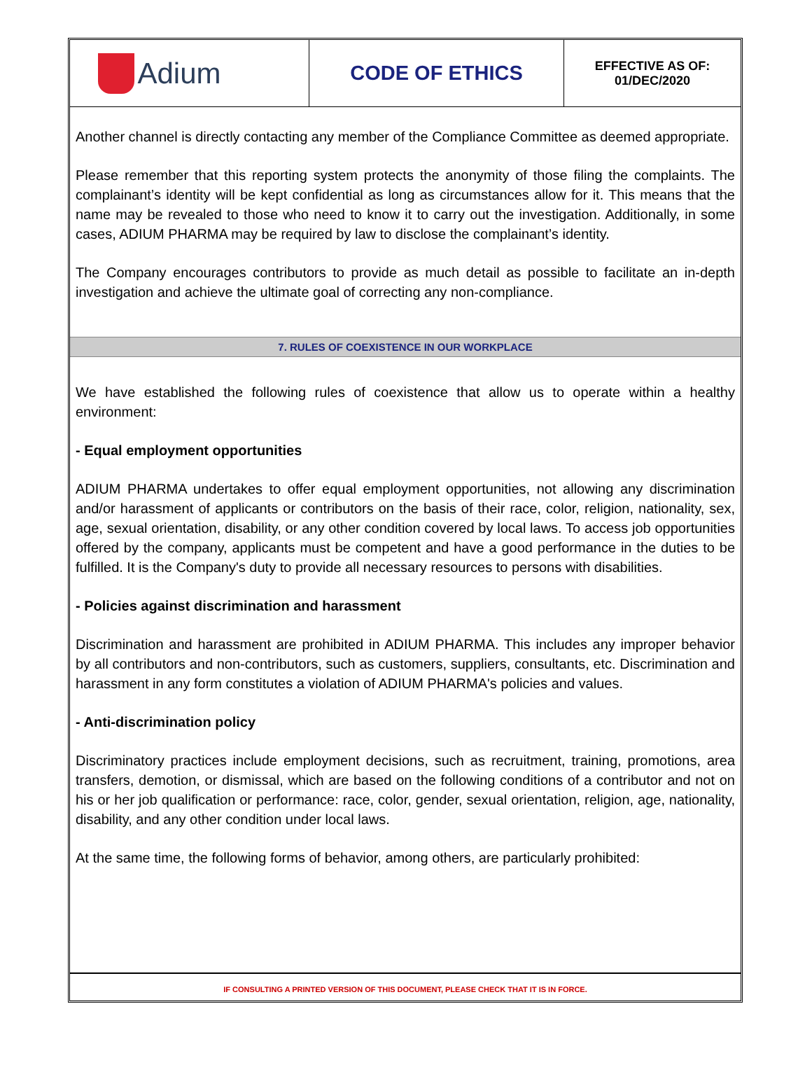| Adium | CODE OF ETHICS | EFFECTIVE AS OF: 01/DEC/2020 |
Another channel is directly contacting any member of the Compliance Committee as deemed appropriate.
Please remember that this reporting system protects the anonymity of those filing the complaints. The complainant’s identity will be kept confidential as long as circumstances allow for it. This means that the name may be revealed to those who need to know it to carry out the investigation. Additionally, in some cases, ADIUM PHARMA may be required by law to disclose the complainant’s identity.
The Company encourages contributors to provide as much detail as possible to facilitate an in-depth investigation and achieve the ultimate goal of correcting any non-compliance.
7. RULES OF COEXISTENCE IN OUR WORKPLACE
We have established the following rules of coexistence that allow us to operate within a healthy environment:
- Equal employment opportunities
ADIUM PHARMA undertakes to offer equal employment opportunities, not allowing any discrimination and/or harassment of applicants or contributors on the basis of their race, color, religion, nationality, sex, age, sexual orientation, disability, or any other condition covered by local laws. To access job opportunities offered by the company, applicants must be competent and have a good performance in the duties to be fulfilled. It is the Company's duty to provide all necessary resources to persons with disabilities.
- Policies against discrimination and harassment
Discrimination and harassment are prohibited in ADIUM PHARMA. This includes any improper behavior by all contributors and non-contributors, such as customers, suppliers, consultants, etc. Discrimination and harassment in any form constitutes a violation of ADIUM PHARMA's policies and values.
- Anti-discrimination policy
Discriminatory practices include employment decisions, such as recruitment, training, promotions, area transfers, demotion, or dismissal, which are based on the following conditions of a contributor and not on his or her job qualification or performance: race, color, gender, sexual orientation, religion, age, nationality, disability, and any other condition under local laws.
At the same time, the following forms of behavior, among others, are particularly prohibited:
IF CONSULTING A PRINTED VERSION OF THIS DOCUMENT, PLEASE CHECK THAT IT IS IN FORCE.